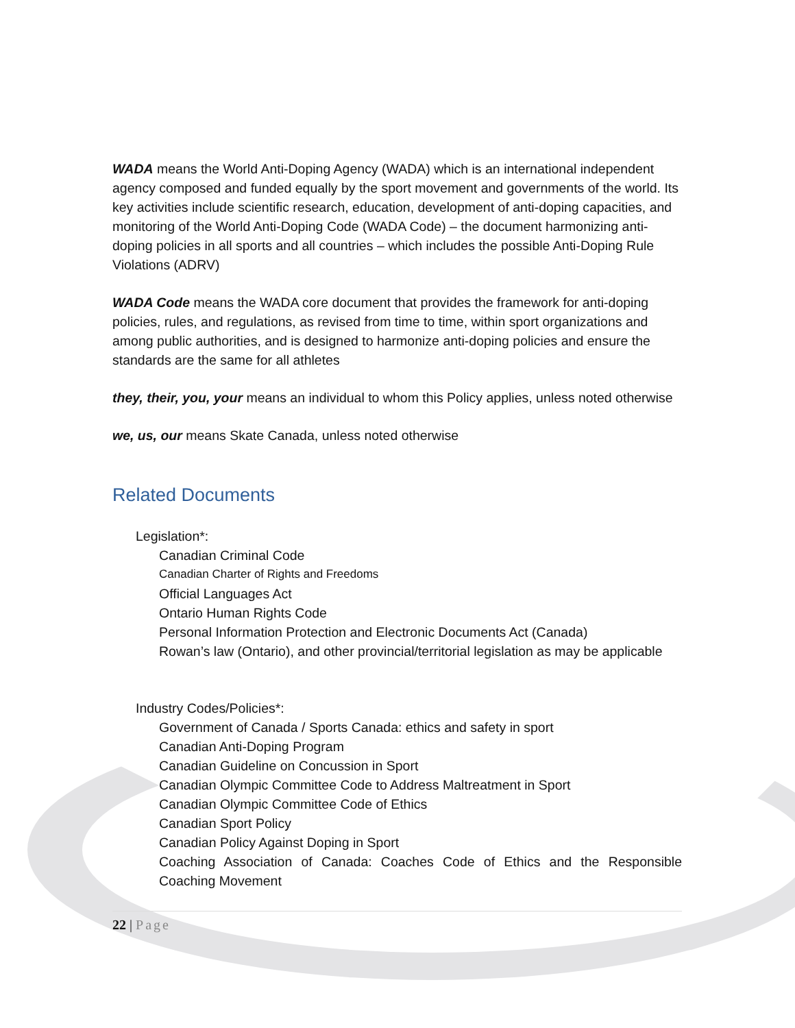WADA means the World Anti-Doping Agency (WADA) which is an international independent agency composed and funded equally by the sport movement and governments of the world. Its key activities include scientific research, education, development of anti-doping capacities, and monitoring of the World Anti-Doping Code (WADA Code) – the document harmonizing anti-doping policies in all sports and all countries – which includes the possible Anti-Doping Rule Violations (ADRV)
WADA Code means the WADA core document that provides the framework for anti-doping policies, rules, and regulations, as revised from time to time, within sport organizations and among public authorities, and is designed to harmonize anti-doping policies and ensure the standards are the same for all athletes
they, their, you, your means an individual to whom this Policy applies, unless noted otherwise
we, us, our means Skate Canada, unless noted otherwise
Related Documents
Legislation*:
Canadian Criminal Code
Canadian Charter of Rights and Freedoms
Official Languages Act
Ontario Human Rights Code
Personal Information Protection and Electronic Documents Act (Canada)
Rowan’s law (Ontario), and other provincial/territorial legislation as may be applicable
Industry Codes/Policies*:
Government of Canada / Sports Canada: ethics and safety in sport
Canadian Anti-Doping Program
Canadian Guideline on Concussion in Sport
Canadian Olympic Committee Code to Address Maltreatment in Sport
Canadian Olympic Committee Code of Ethics
Canadian Sport Policy
Canadian Policy Against Doping in Sport
Coaching Association of Canada: Coaches Code of Ethics and the Responsible Coaching Movement
22 | Page